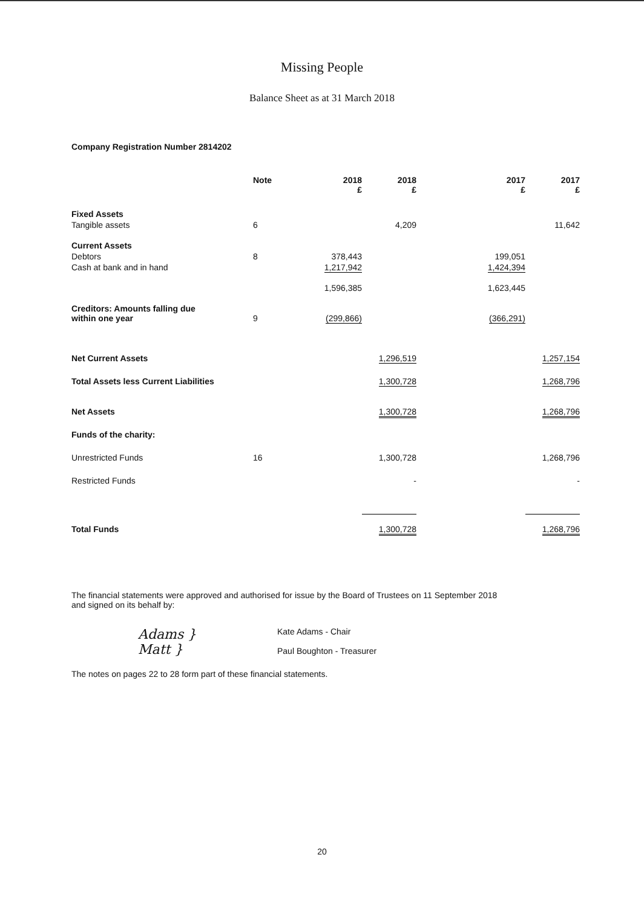Missing People
Balance Sheet as at 31 March 2018
Company Registration Number 2814202
| | Note | 2018 £ | 2018 £ | 2017 £ | 2017 £ |
| --- | --- | --- | --- | --- | --- |
| Fixed Assets | | | | | |
| Tangible assets | 6 | | 4,209 | | 11,642 |
| Current Assets | | | | | |
| Debtors | 8 | 378,443 | | 199,051 | |
| Cash at bank and in hand | | 1,217,942 | | 1,424,394 | |
| | | 1,596,385 | | 1,623,445 | |
| Creditors: Amounts falling due within one year | 9 | (299,866) | | (366,291) | |
| Net Current Assets | | | 1,296,519 | | 1,257,154 |
| Total Assets less Current Liabilities | | | 1,300,728 | | 1,268,796 |
| Net Assets | | | 1,300,728 | | 1,268,796 |
| Funds of the charity: | | | | | |
| Unrestricted Funds | 16 | | 1,300,728 | | 1,268,796 |
| Restricted Funds | | | - | | - |
| Total Funds | | | 1,300,728 | | 1,268,796 |
The financial statements were approved and authorised for issue by the Board of Trustees on 11 September 2018
and signed on its behalf by:
Adams }
Matt }
Kate Adams - Chair
Paul Boughton - Treasurer
The notes on pages 22 to 28 form part of these financial statements.
20